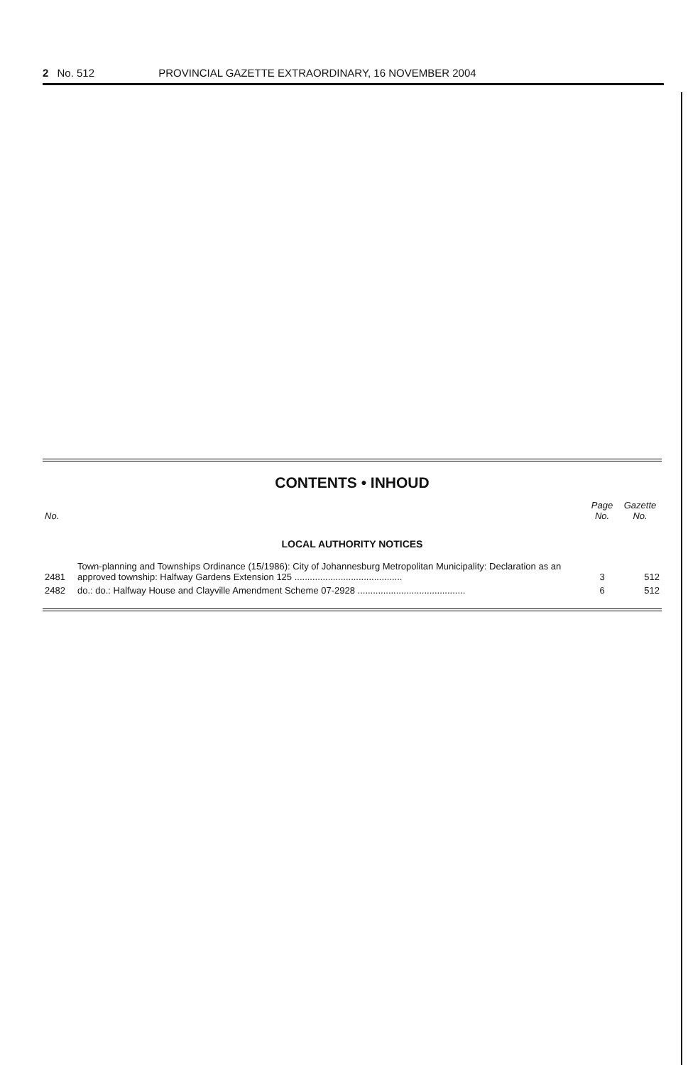2 No. 512 PROVINCIAL GAZETTE EXTRAORDINARY, 16 NOVEMBER 2004
CONTENTS • INHOUD
| No. | | Page No. | Gazette No. |
| --- | --- | --- | --- |
| LOCAL AUTHORITY NOTICES | | | |
| 2481 | Town-planning and Townships Ordinance (15/1986): City of Johannesburg Metropolitan Municipality: Declaration as an approved township: Halfway Gardens Extension 125 .......................................... | 3 | 512 |
| 2482 | do.: do.: Halfway House and Clayville Amendment Scheme 07-2928 .......................................... | 6 | 512 |